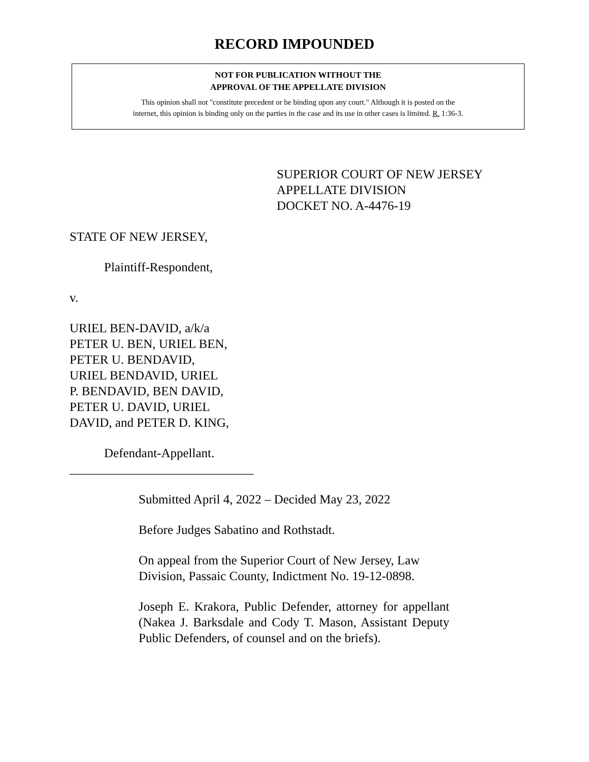RECORD IMPOUNDED
NOT FOR PUBLICATION WITHOUT THE
APPROVAL OF THE APPELLATE DIVISION
This opinion shall not "constitute precedent or be binding upon any court." Although it is posted on the
internet, this opinion is binding only on the parties in the case and its use in other cases is limited. R. 1:36-3.
SUPERIOR COURT OF NEW JERSEY
APPELLATE DIVISION
DOCKET NO. A-4476-19
STATE OF NEW JERSEY,
Plaintiff-Respondent,
v.
URIEL BEN-DAVID, a/k/a
PETER U. BEN, URIEL BEN,
PETER U. BENDAVID,
URIEL BENDAVID, URIEL
P. BENDAVID, BEN DAVID,
PETER U. DAVID, URIEL
DAVID, and PETER D. KING,
Defendant-Appellant.
_____________________________
Submitted April 4, 2022 – Decided May 23, 2022
Before Judges Sabatino and Rothstadt.
On appeal from the Superior Court of New Jersey, Law Division, Passaic County, Indictment No. 19-12-0898.
Joseph E. Krakora, Public Defender, attorney for appellant (Nakea J. Barksdale and Cody T. Mason, Assistant Deputy Public Defenders, of counsel and on the briefs).